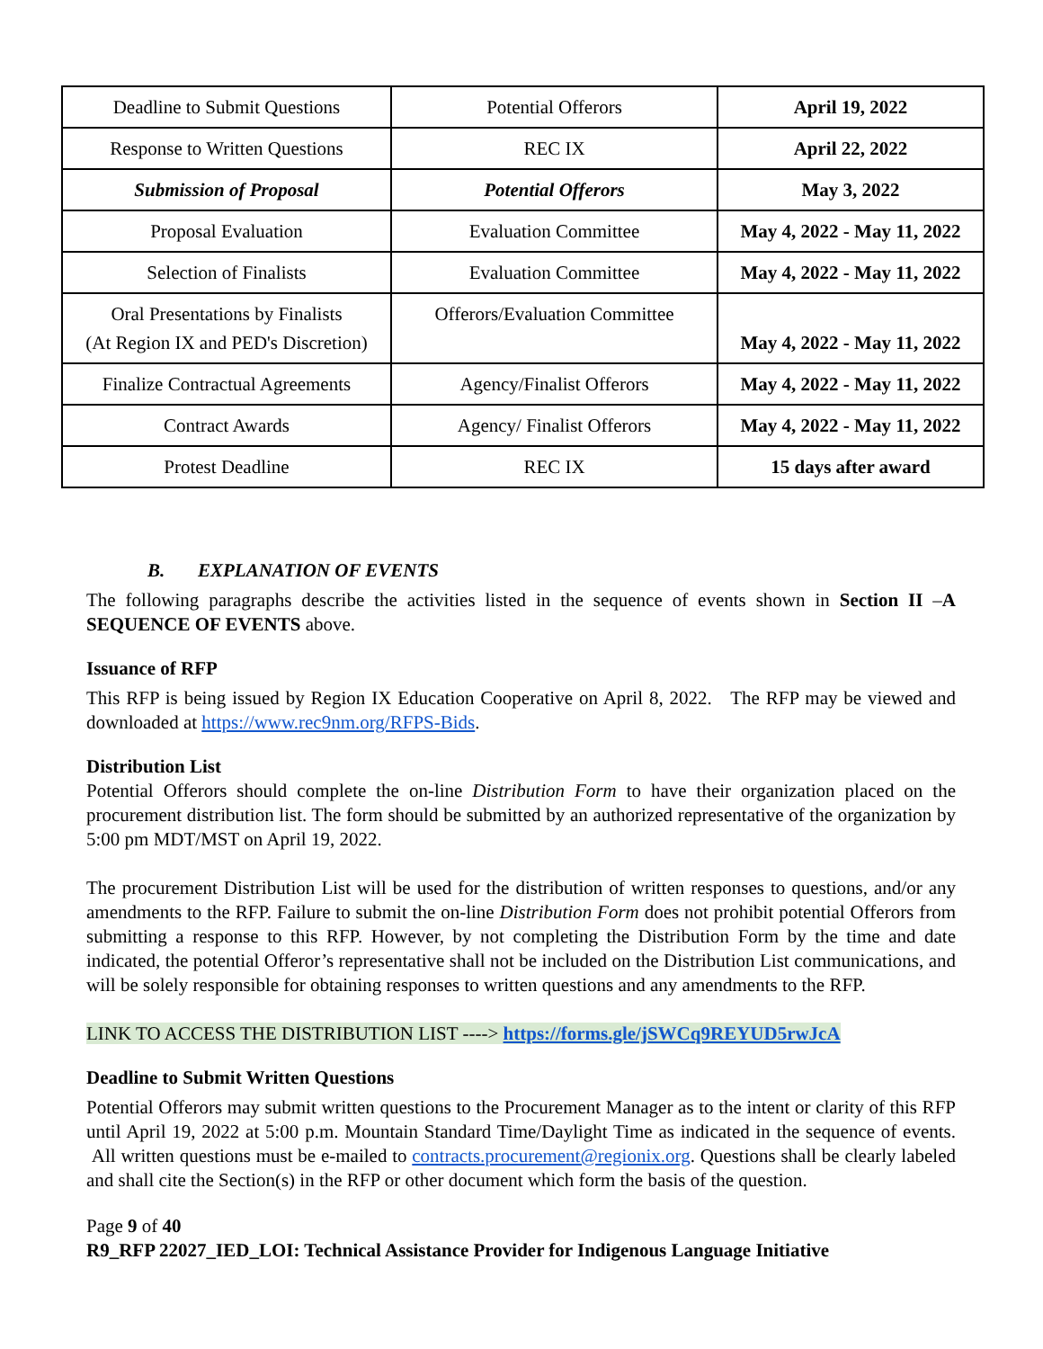| Deadline to Submit Questions | Potential Offerors | April 19, 2022 |
| Response to Written Questions | REC IX | April 22, 2022 |
| Submission of Proposal | Potential Offerors | May 3, 2022 |
| Proposal Evaluation | Evaluation Committee | May 4, 2022 - May 11, 2022 |
| Selection of Finalists | Evaluation Committee | May 4, 2022 - May 11, 2022 |
| Oral Presentations by Finalists (At Region IX and PED's Discretion) | Offerors/Evaluation Committee | May 4, 2022 - May 11, 2022 |
| Finalize Contractual Agreements | Agency/Finalist Offerors | May 4, 2022 - May 11, 2022 |
| Contract Awards | Agency/ Finalist Offerors | May 4, 2022 - May 11, 2022 |
| Protest Deadline | REC IX | 15 days after award |
B. EXPLANATION OF EVENTS
The following paragraphs describe the activities listed in the sequence of events shown in Section II –A SEQUENCE OF EVENTS above.
Issuance of RFP
This RFP is being issued by Region IX Education Cooperative on April 8, 2022. The RFP may be viewed and downloaded at https://www.rec9nm.org/RFPS-Bids.
Distribution List
Potential Offerors should complete the on-line Distribution Form to have their organization placed on the procurement distribution list. The form should be submitted by an authorized representative of the organization by 5:00 pm MDT/MST on April 19, 2022.
The procurement Distribution List will be used for the distribution of written responses to questions, and/or any amendments to the RFP. Failure to submit the on-line Distribution Form does not prohibit potential Offerors from submitting a response to this RFP. However, by not completing the Distribution Form by the time and date indicated, the potential Offeror’s representative shall not be included on the Distribution List communications, and will be solely responsible for obtaining responses to written questions and any amendments to the RFP.
LINK TO ACCESS THE DISTRIBUTION LIST ----> https://forms.gle/jSWCq9REYUD5rwJcA
Deadline to Submit Written Questions
Potential Offerors may submit written questions to the Procurement Manager as to the intent or clarity of this RFP until April 19, 2022 at 5:00 p.m. Mountain Standard Time/Daylight Time as indicated in the sequence of events. All written questions must be e-mailed to contracts.procurement@regionix.org. Questions shall be clearly labeled and shall cite the Section(s) in the RFP or other document which form the basis of the question.
Page 9 of 40
R9_RFP 22027_IED_LOI: Technical Assistance Provider for Indigenous Language Initiative